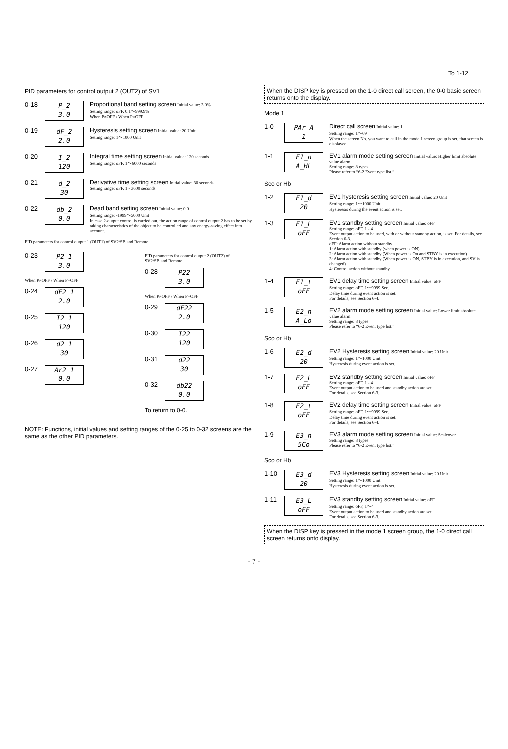To 1-12
PID parameters for control output 2 (OUT2) of SV1
0-18
P_2
3.0
Proportional band setting screen Initial value: 3.0%
Setting range: oFF, 0.1～999.9%
When P≠OFF / When P=OFF
0-19
dF_2
2.0
Hysteresis setting screen Initial value: 20 Unit
Setting range: 1～1000 Unit
0-20
I_2
120
Integral time setting screen Initial value: 120 seconds
Setting range: oFF, 1～6000 seconds
0-21
d_2
30
Derivative time setting screen Initial value: 30 seconds
Setting range: oFF, 1 - 3600 seconds
0-22
db_2
0.0
Dead band setting screen Initial value: 0.0
Setting range: -1999～5000 Unit
In case 2-output control is carried out, the action range of control output 2 has to be set by taking characteristics of the object to be controlled and any energy-saving effect into account.
PID parameters for control output 1 (OUT1) of SV2/SB and Remote
0-23
P2 1
3.0
When P≠OFF / When P=OFF
0-24
dF2 1
2.0
0-25
I2 1
120
0-26
d2 1
30
0-27
Ar2 1
0.0
PID parameters for control output 2 (OUT2) of SV2/SB and Remote
0-28
P22
3.0
When P≠OFF / When P=OFF
0-29
dF22
2.0
0-30
I22
120
0-31
d22
30
0-32
db22
0.0
To return to 0-0.
NOTE: Functions, initial values and setting ranges of the 0-25 to 0-32 screens are the same as the other PID parameters.
When the DISP key is pressed on the 1-0 direct call screen, the 0-0 basic screen returns onto the display.
Mode 1
1-0
PAr-A
1
Direct call screen Initial value: 1
Setting range: 1～69
When the screen No. you want to call in the mode 1 screen group is set, that screen is displayed.
1-1
E1_n
A_HL
EV1 alarm mode setting screen Initial value: Higher limit absolute value alarm
Setting range: 8 types
Please refer to “6-2 Event type list.”
Sco or Hb
1-2
E1_d
20
EV1 hysteresis setting screen Initial value: 20 Unit
Setting range: 1～1000 Unit
Hysteresis during the event action is set.
1-3
E1_L
oFF
EV1 standby setting screen Initial value: oFF
Setting range: oFF, 1 - 4
Event output action to be used, with or without standby action, is set. For details, see Section 6-3.
oFF: Alarm action without standby
1: Alarm action with standby (when power is ON)
2: Alarm action with standby (When power is On and STBY is in execution)
3: Alarm action with standby (When power is ON, STBY is in execution, and SV is changed)
4: Control action without standby
1-4
E1_t
oFF
EV1 delay time setting screen Initial value: oFF
Setting range: oFF, 1～9999 Sec.
Delay time during event action is set.
For details, see Section 6-4.
1-5
E2_n
A_Lo
EV2 alarm mode setting screen Initial value: Lower limit absolute value alarm
Setting range: 8 types
Please refer to “6-2 Event type list.”
Sco or Hb
1-6
E2_d
20
EV2 Hysteresis setting screen Initial value: 20 Unit
Setting range: 1～1000 Unit
Hysteresis during event action is set.
1-7
E2_L
oFF
EV2 standby setting screen Initial value: oFF
Setting range: oFF, 1 - 4
Event output action to be used and standby action are set.
For details, see Section 6-3.
1-8
E2_t
oFF
EV2 delay time setting screen Initial value: oFF
Setting range: oFF, 1～9999 Sec.
Delay time during event action is set.
For details, see Section 6-4.
1-9
E3_n
5Co
EV3 alarm mode setting screen Initial value: Scaleover
Setting range: 8 types
Please refer to “6-2 Event type list.”
Sco or Hb
1-10
E3_d
20
EV3 Hysteresis setting screen Initial value: 20 Unit
Setting range: 1～1000 Unit
Hysteresis during event action is set.
1-11
E3_L
oFF
EV3 standby setting screen Initial value: oFF
Setting range: oFF, 1～4
Event output action to be used and standby action are set.
For details, see Section 6-3.
When the DISP key is pressed in the mode 1 screen group, the 1-0 direct call screen returns onto display.
- 7 -